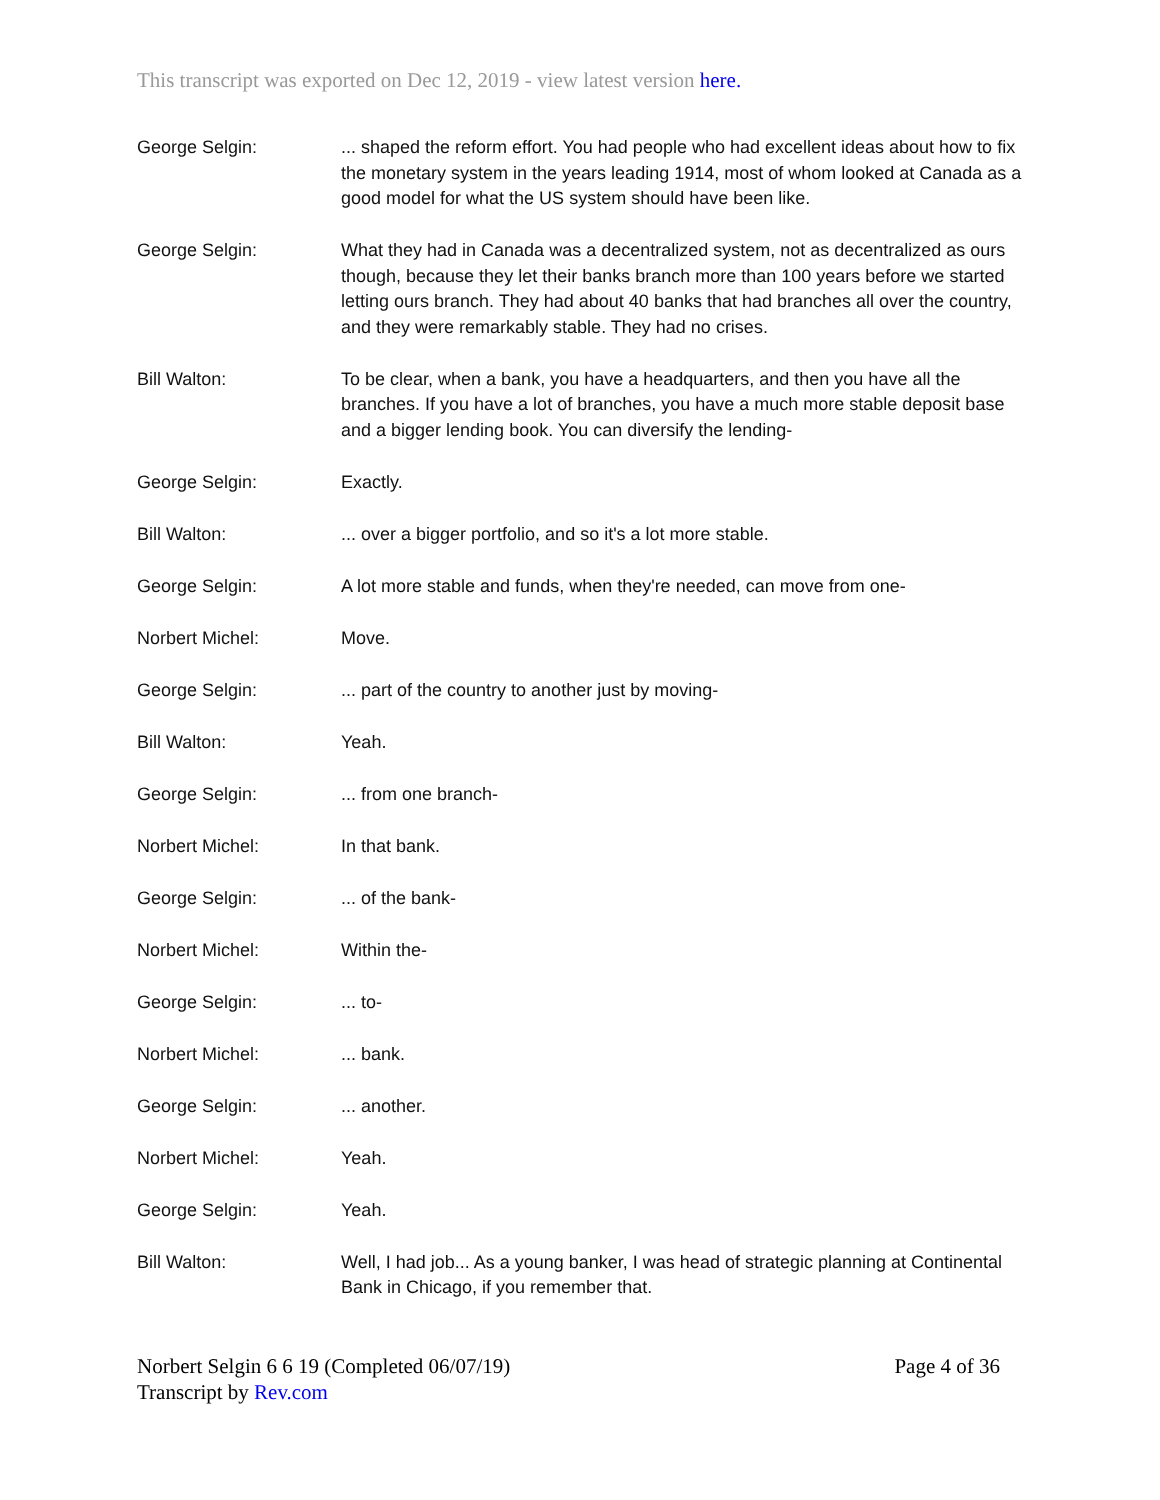This transcript was exported on Dec 12, 2019 - view latest version here.
George Selgin: ... shaped the reform effort. You had people who had excellent ideas about how to fix the monetary system in the years leading 1914, most of whom looked at Canada as a good model for what the US system should have been like.
George Selgin: What they had in Canada was a decentralized system, not as decentralized as ours though, because they let their banks branch more than 100 years before we started letting ours branch. They had about 40 banks that had branches all over the country, and they were remarkably stable. They had no crises.
Bill Walton: To be clear, when a bank, you have a headquarters, and then you have all the branches. If you have a lot of branches, you have a much more stable deposit base and a bigger lending book. You can diversify the lending-
George Selgin: Exactly.
Bill Walton: ... over a bigger portfolio, and so it's a lot more stable.
George Selgin: A lot more stable and funds, when they're needed, can move from one-
Norbert Michel: Move.
George Selgin: ... part of the country to another just by moving-
Bill Walton: Yeah.
George Selgin: ... from one branch-
Norbert Michel: In that bank.
George Selgin: ... of the bank-
Norbert Michel: Within the-
George Selgin: ... to-
Norbert Michel: ... bank.
George Selgin: ... another.
Norbert Michel: Yeah.
George Selgin: Yeah.
Bill Walton: Well, I had job... As a young banker, I was head of strategic planning at Continental Bank in Chicago, if you remember that.
Norbert Selgin 6 6 19 (Completed 06/07/19)
Transcript by Rev.com
Page 4 of 36